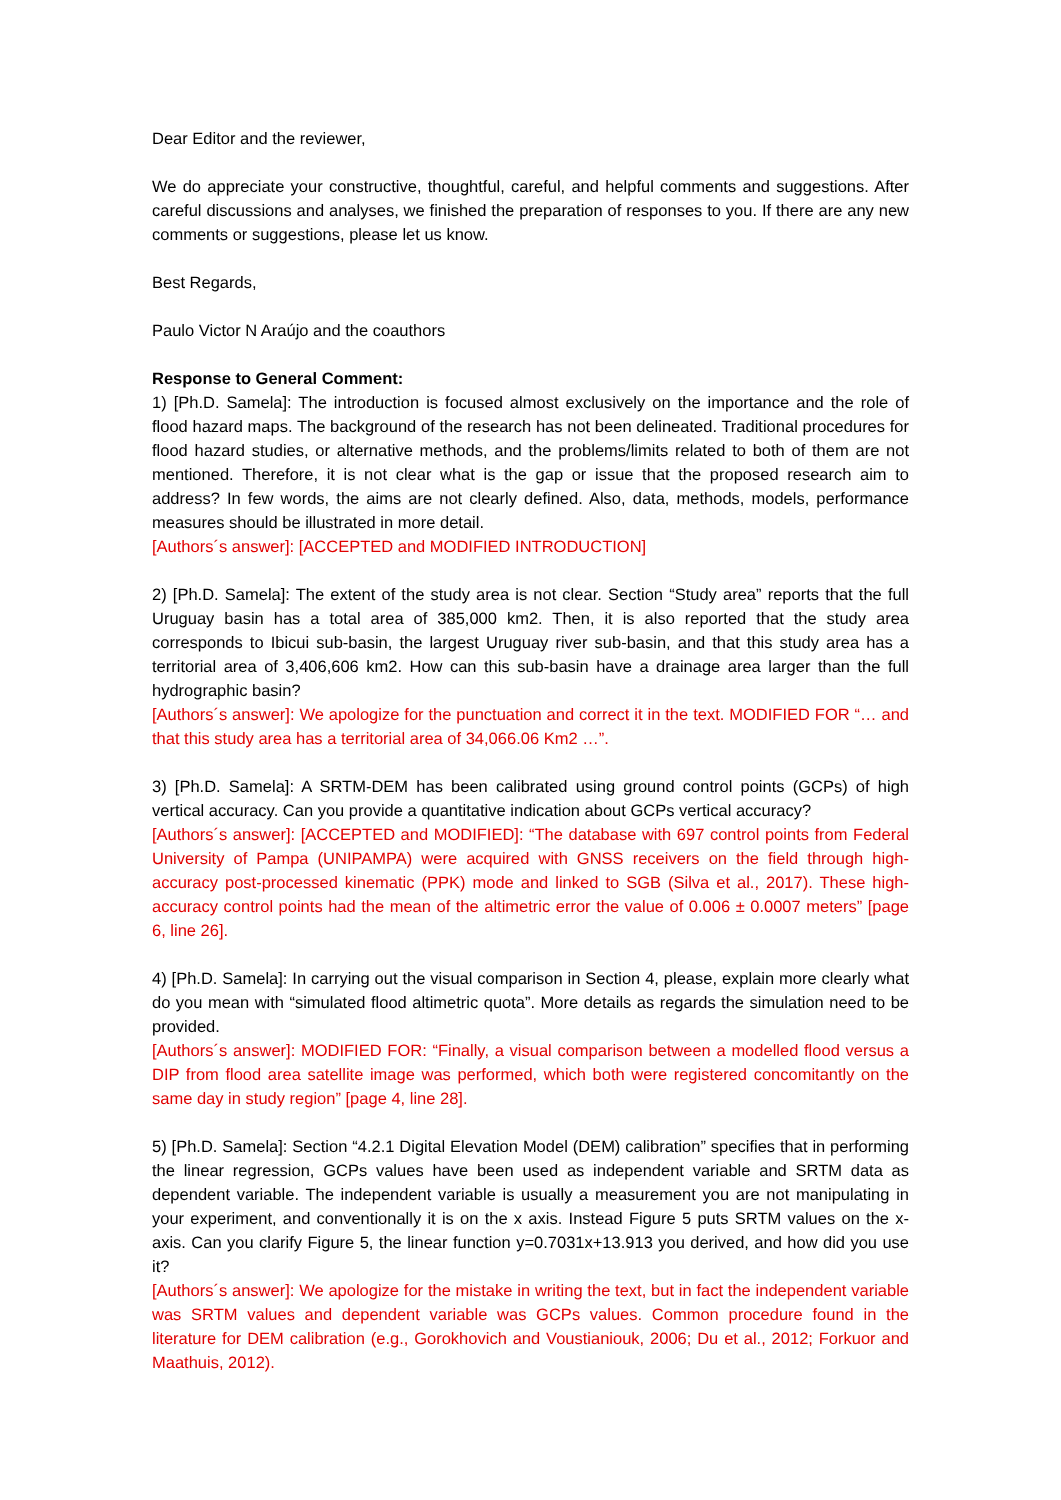Dear Editor and the reviewer,
We do appreciate your constructive, thoughtful, careful, and helpful comments and suggestions. After careful discussions and analyses, we finished the preparation of responses to you. If there are any new comments or suggestions, please let us know.
Best Regards,
Paulo Victor N Araújo and the coauthors
Response to General Comment:
1) [Ph.D. Samela]: The introduction is focused almost exclusively on the importance and the role of flood hazard maps. The background of the research has not been delineated. Traditional procedures for flood hazard studies, or alternative methods, and the problems/limits related to both of them are not mentioned. Therefore, it is not clear what is the gap or issue that the proposed research aim to address? In few words, the aims are not clearly defined. Also, data, methods, models, performance measures should be illustrated in more detail.
[Authors´s answer]: [ACCEPTED and MODIFIED INTRODUCTION]
2) [Ph.D. Samela]: The extent of the study area is not clear. Section “Study area” reports that the full Uruguay basin has a total area of 385,000 km2. Then, it is also reported that the study area corresponds to Ibicui sub-basin, the largest Uruguay river sub-basin, and that this study area has a territorial area of 3,406,606 km2. How can this sub-basin have a drainage area larger than the full hydrographic basin?
[Authors´s answer]: We apologize for the punctuation and correct it in the text. MODIFIED FOR “… and that this study area has a territorial area of 34,066.06 Km2 …”.
3) [Ph.D. Samela]: A SRTM-DEM has been calibrated using ground control points (GCPs) of high vertical accuracy. Can you provide a quantitative indication about GCPs vertical accuracy?
[Authors´s answer]: [ACCEPTED and MODIFIED]: “The database with 697 control points from Federal University of Pampa (UNIPAMPA) were acquired with GNSS receivers on the field through high-accuracy post-processed kinematic (PPK) mode and linked to SGB (Silva et al., 2017). These high-accuracy control points had the mean of the altimetric error the value of 0.006 ± 0.0007 meters” [page 6, line 26].
4) [Ph.D. Samela]: In carrying out the visual comparison in Section 4, please, explain more clearly what do you mean with “simulated flood altimetric quota”. More details as regards the simulation need to be provided.
[Authors´s answer]: MODIFIED FOR: “Finally, a visual comparison between a modelled flood versus a DIP from flood area satellite image was performed, which both were registered concomitantly on the same day in study region” [page 4, line 28].
5) [Ph.D. Samela]: Section “4.2.1 Digital Elevation Model (DEM) calibration” specifies that in performing the linear regression, GCPs values have been used as independent variable and SRTM data as dependent variable. The independent variable is usually a measurement you are not manipulating in your experiment, and conventionally it is on the x axis. Instead Figure 5 puts SRTM values on the x-axis. Can you clarify Figure 5, the linear function y=0.7031x+13.913 you derived, and how did you use it?
[Authors´s answer]: We apologize for the mistake in writing the text, but in fact the independent variable was SRTM values and dependent variable was GCPs values. Common procedure found in the literature for DEM calibration (e.g., Gorokhovich and Voustianiouk, 2006; Du et al., 2012; Forkuor and Maathuis, 2012).